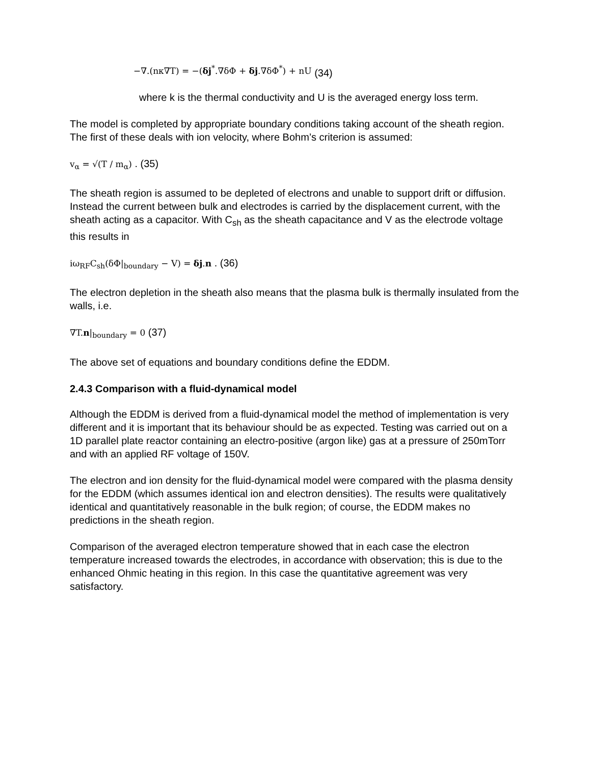−∇.(nκ∇T) = −(δj<sup>*</sup>.∇δΦ + δj.∇δΦ<sup>*</sup>) + nU <sub>(34)</sub>
where k is the thermal conductivity and U is the averaged energy loss term.
The model is completed by appropriate boundary conditions taking account of the sheath region. The first of these deals with ion velocity, where Bohm’s criterion is assumed:
v<sub>α</sub> = √(T / m<sub>α</sub>) . (35)
The sheath region is assumed to be depleted of electrons and unable to support drift or diffusion. Instead the current between bulk and electrodes is carried by the displacement current, with the sheath acting as a capacitor. With C<sub>sh</sub> as the sheath capacitance and V as the electrode voltage this results in
iω<sub>RF</sub>C<sub>sh</sub>(δΦ|<sub>boundary</sub> − V) = δj.n . (36)
The electron depletion in the sheath also means that the plasma bulk is thermally insulated from the walls, i.e.
∇T.n|<sub>boundary</sub> = 0 (37)
The above set of equations and boundary conditions define the EDDM.
2.4.3 Comparison with a fluid-dynamical model
Although the EDDM is derived from a fluid-dynamical model the method of implementation is very different and it is important that its behaviour should be as expected. Testing was carried out on a 1D parallel plate reactor containing an electro-positive (argon like) gas at a pressure of 250mTorr and with an applied RF voltage of 150V.
The electron and ion density for the fluid-dynamical model were compared with the plasma density for the EDDM (which assumes identical ion and electron densities). The results were qualitatively identical and quantitatively reasonable in the bulk region; of course, the EDDM makes no predictions in the sheath region.
Comparison of the averaged electron temperature showed that in each case the electron temperature increased towards the electrodes, in accordance with observation; this is due to the enhanced Ohmic heating in this region. In this case the quantitative agreement was very satisfactory.